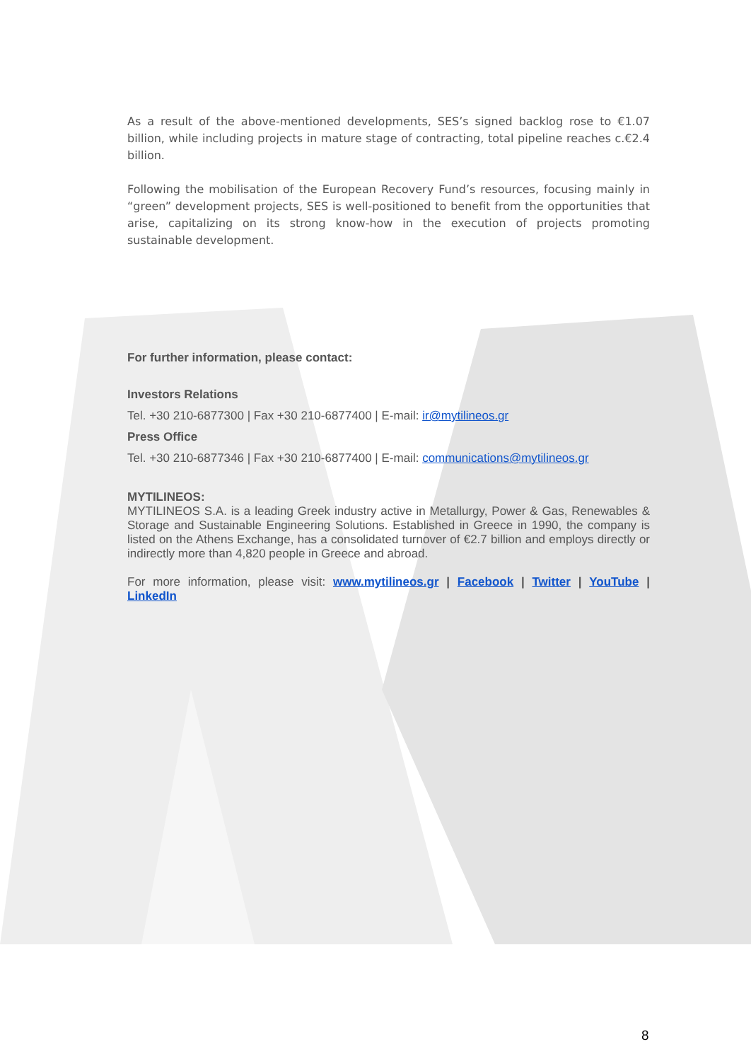As a result of the above-mentioned developments, SES’s signed backlog rose to €1.07 billion, while including projects in mature stage of contracting, total pipeline reaches c.€2.4 billion.
Following the mobilisation of the European Recovery Fund’s resources, focusing mainly in “green” development projects, SES is well-positioned to benefit from the opportunities that arise, capitalizing on its strong know-how in the execution of projects promoting sustainable development.
For further information, please contact:
Investors Relations
Tel. +30 210-6877300 | Fax +30 210-6877400 | E-mail: ir@mytilineos.gr
Press Office
Tel. +30 210-6877346 | Fax +30 210-6877400 | E-mail: communications@mytilineos.gr
MYTILINEOS:
MYTILINEOS S.A. is a leading Greek industry active in Metallurgy, Power & Gas, Renewables & Storage and Sustainable Engineering Solutions. Established in Greece in 1990, the company is listed on the Athens Exchange, has a consolidated turnover of €2.7 billion and employs directly or indirectly more than 4,820 people in Greece and abroad.
For more information, please visit: www.mytilineos.gr | Facebook | Twitter | YouTube | LinkedIn
8